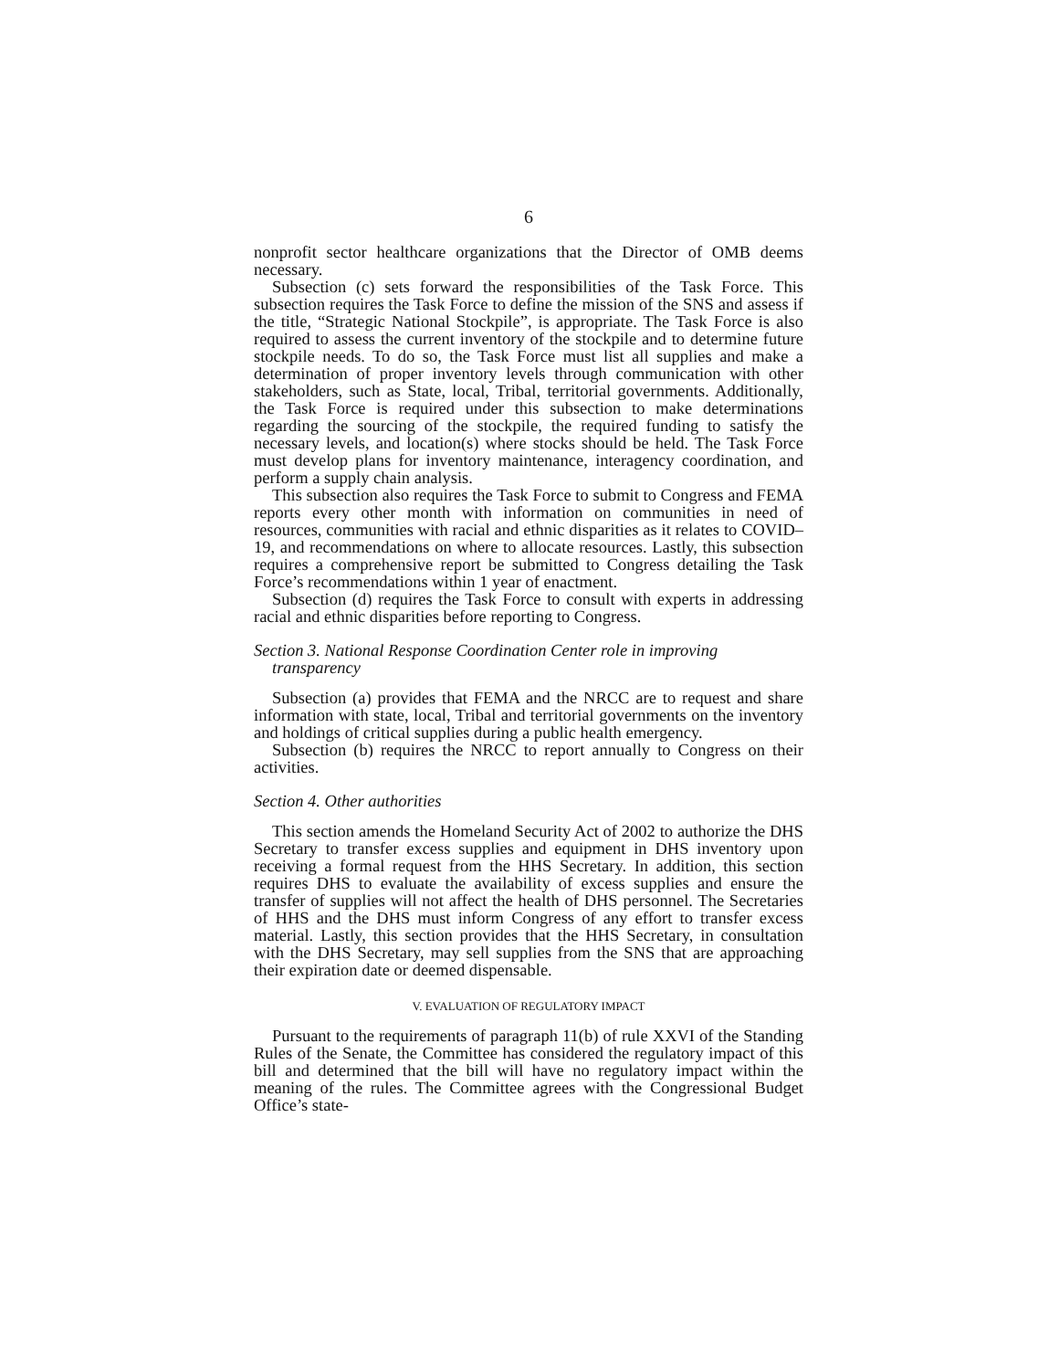6
nonprofit sector healthcare organizations that the Director of OMB deems necessary.
Subsection (c) sets forward the responsibilities of the Task Force. This subsection requires the Task Force to define the mission of the SNS and assess if the title, “Strategic National Stockpile”, is appropriate. The Task Force is also required to assess the current inventory of the stockpile and to determine future stockpile needs. To do so, the Task Force must list all supplies and make a determination of proper inventory levels through communication with other stakeholders, such as State, local, Tribal, territorial governments. Additionally, the Task Force is required under this subsection to make determinations regarding the sourcing of the stockpile, the required funding to satisfy the necessary levels, and location(s) where stocks should be held. The Task Force must develop plans for inventory maintenance, interagency coordination, and perform a supply chain analysis.
This subsection also requires the Task Force to submit to Congress and FEMA reports every other month with information on communities in need of resources, communities with racial and ethnic disparities as it relates to COVID–19, and recommendations on where to allocate resources. Lastly, this subsection requires a comprehensive report be submitted to Congress detailing the Task Force’s recommendations within 1 year of enactment.
Subsection (d) requires the Task Force to consult with experts in addressing racial and ethnic disparities before reporting to Congress.
Section 3. National Response Coordination Center role in improving transparency
Subsection (a) provides that FEMA and the NRCC are to request and share information with state, local, Tribal and territorial governments on the inventory and holdings of critical supplies during a public health emergency.
Subsection (b) requires the NRCC to report annually to Congress on their activities.
Section 4. Other authorities
This section amends the Homeland Security Act of 2002 to authorize the DHS Secretary to transfer excess supplies and equipment in DHS inventory upon receiving a formal request from the HHS Secretary. In addition, this section requires DHS to evaluate the availability of excess supplies and ensure the transfer of supplies will not affect the health of DHS personnel. The Secretaries of HHS and the DHS must inform Congress of any effort to transfer excess material. Lastly, this section provides that the HHS Secretary, in consultation with the DHS Secretary, may sell supplies from the SNS that are approaching their expiration date or deemed dispensable.
V. EVALUATION OF REGULATORY IMPACT
Pursuant to the requirements of paragraph 11(b) of rule XXVI of the Standing Rules of the Senate, the Committee has considered the regulatory impact of this bill and determined that the bill will have no regulatory impact within the meaning of the rules. The Committee agrees with the Congressional Budget Office’s state-